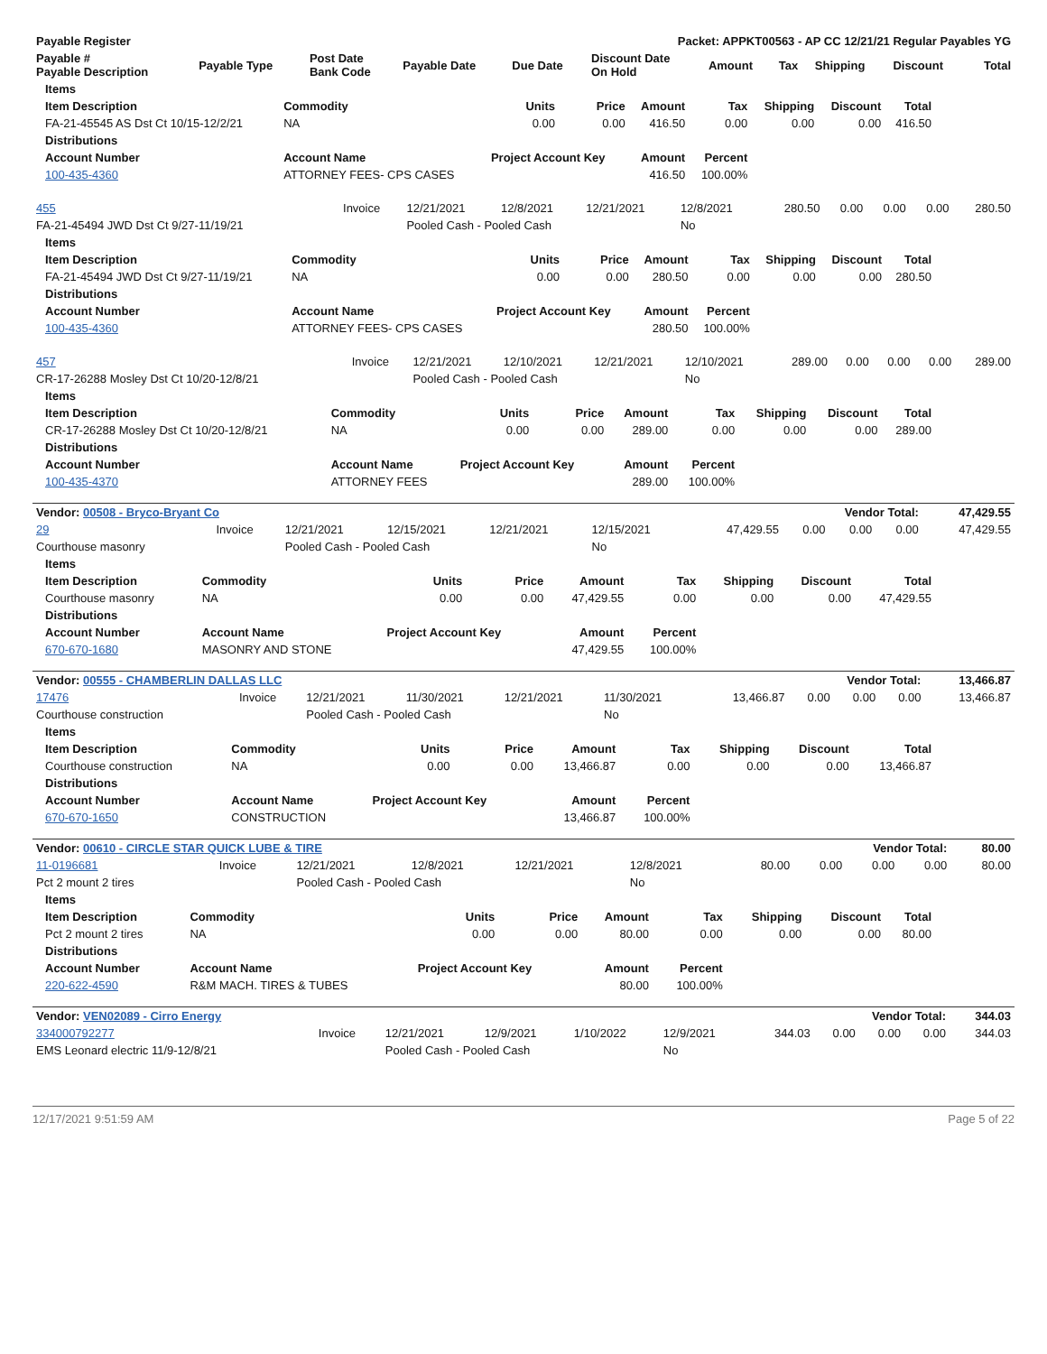| Payable Register | Packet: APPKT00563 - AP CC 12/21/21 Regular Payables YG |
| --- | --- |
| Payable # Payable Description | Payable Type | Post Date Bank Code | Payable Date | Due Date | Discount Date On Hold | Amount | Tax | Shipping | Discount | Total |
| --- | --- | --- | --- | --- | --- | --- | --- | --- | --- | --- |
| Items | | | | | | | | |
| --- | --- | --- | --- | --- | --- | --- | --- | --- |
| Item Description | Commodity | Units | Price | Amount | Tax | Shipping | Discount | Total |
| FA-21-45545 AS Dst Ct 10/15-12/2/21 | NA | 0.00 | 0.00 | 416.50 | 0.00 | 0.00 | 0.00 | 416.50 |
| Distributions | | | | | | | | |
| Account Number | Account Name | Project Account Key | | Amount | Percent | | | |
| 100-435-4360 | ATTORNEY FEES- CPS CASES | | | 416.50 | 100.00% | | | |
| 455 | Invoice | 12/21/2021 | 12/8/2021 | 12/21/2021 | 12/8/2021 | 280.50 | 0.00 | 0.00 | 0.00 | 280.50 |
| FA-21-45494 JWD Dst Ct 9/27-11/19/21 | | Pooled Cash - Pooled Cash | | | No | | | | | |
| Items | | | | | | | | |
| --- | --- | --- | --- | --- | --- | --- | --- | --- |
| Item Description | Commodity | Units | Price | Amount | Tax | Shipping | Discount | Total |
| FA-21-45494 JWD Dst Ct 9/27-11/19/21 | NA | 0.00 | 0.00 | 280.50 | 0.00 | 0.00 | 0.00 | 280.50 |
| Distributions | | | | | | | | |
| Account Number | Account Name | Project Account Key | | Amount | Percent | | | |
| 100-435-4360 | ATTORNEY FEES- CPS CASES | | | 280.50 | 100.00% | | | |
| 457 | Invoice | 12/21/2021 | 12/10/2021 | 12/21/2021 | 12/10/2021 | 289.00 | 0.00 | 0.00 | 0.00 | 289.00 |
| CR-17-26288 Mosley Dst Ct 10/20-12/8/21 | | Pooled Cash - Pooled Cash | | | No | | | | | |
| Items | | | | | | | | |
| --- | --- | --- | --- | --- | --- | --- | --- | --- |
| Item Description | Commodity | Units | Price | Amount | Tax | Shipping | Discount | Total |
| CR-17-26288 Mosley Dst Ct 10/20-12/8/21 | NA | 0.00 | 0.00 | 289.00 | 0.00 | 0.00 | 0.00 | 289.00 |
| Distributions | | | | | | | | |
| Account Number | Account Name | Project Account Key | | Amount | Percent | | | |
| 100-435-4370 | ATTORNEY FEES | | | 289.00 | 100.00% | | | |
| Vendor: 00508 - Bryco-Bryant Co | | | | | | Vendor Total: | | | | 47,429.55 |
| --- | --- | --- | --- | --- | --- | --- | --- | --- | --- | --- |
| 29 | Invoice | 12/21/2021 | 12/15/2021 | 12/21/2021 | 12/15/2021 | 47,429.55 | 0.00 | 0.00 | 0.00 | 47,429.55 |
| Courthouse masonry | | Pooled Cash - Pooled Cash | | | No | | | | | |
| Items | | | | | | | | |
| --- | --- | --- | --- | --- | --- | --- | --- | --- |
| Item Description | Commodity | Units | Price | Amount | Tax | Shipping | Discount | Total |
| Courthouse masonry | NA | 0.00 | 0.00 | 47,429.55 | 0.00 | 0.00 | 0.00 | 47,429.55 |
| Distributions | | | | | | | | |
| Account Number | Account Name | Project Account Key | | Amount | Percent | | | |
| 670-670-1680 | MASONRY AND STONE | | | 47,429.55 | 100.00% | | | |
| Vendor: 00555 - CHAMBERLIN DALLAS LLC | | | | | | Vendor Total: | | | | 13,466.87 |
| --- | --- | --- | --- | --- | --- | --- | --- | --- | --- | --- |
| 17476 | Invoice | 12/21/2021 | 11/30/2021 | 12/21/2021 | 11/30/2021 | 13,466.87 | 0.00 | 0.00 | 0.00 | 13,466.87 |
| Courthouse construction | | Pooled Cash - Pooled Cash | | | No | | | | | |
| Items | | | | | | | | |
| --- | --- | --- | --- | --- | --- | --- | --- | --- |
| Item Description | Commodity | Units | Price | Amount | Tax | Shipping | Discount | Total |
| Courthouse construction | NA | 0.00 | 0.00 | 13,466.87 | 0.00 | 0.00 | 0.00 | 13,466.87 |
| Distributions | | | | | | | | |
| Account Number | Account Name | Project Account Key | | Amount | Percent | | | |
| 670-670-1650 | CONSTRUCTION | | | 13,466.87 | 100.00% | | | |
| Vendor: 00610 - CIRCLE STAR QUICK LUBE & TIRE | | | | | | Vendor Total: | | | | 80.00 |
| --- | --- | --- | --- | --- | --- | --- | --- | --- | --- | --- |
| 11-0196681 | Invoice | 12/21/2021 | 12/8/2021 | 12/21/2021 | 12/8/2021 | 80.00 | 0.00 | 0.00 | 0.00 | 80.00 |
| Pct 2 mount 2 tires | | Pooled Cash - Pooled Cash | | | No | | | | | |
| Items | | | | | | | | |
| --- | --- | --- | --- | --- | --- | --- | --- | --- |
| Item Description | Commodity | Units | Price | Amount | Tax | Shipping | Discount | Total |
| Pct 2 mount 2 tires | NA | 0.00 | 0.00 | 80.00 | 0.00 | 0.00 | 0.00 | 80.00 |
| Distributions | | | | | | | | |
| Account Number | Account Name | Project Account Key | | Amount | Percent | | | |
| 220-622-4590 | R&M MACH. TIRES & TUBES | | | 80.00 | 100.00% | | | |
| Vendor: VEN02089 - Cirro Energy | | | | | | Vendor Total: | | | | 344.03 |
| --- | --- | --- | --- | --- | --- | --- | --- | --- | --- | --- |
| 334000792277 | Invoice | 12/21/2021 | 12/9/2021 | 1/10/2022 | 12/9/2021 | 344.03 | 0.00 | 0.00 | 0.00 | 344.03 |
| EMS Leonard electric 11/9-12/8/21 | | Pooled Cash - Pooled Cash | | | No | | | | | |
12/17/2021 9:51:59 AM Page 5 of 22